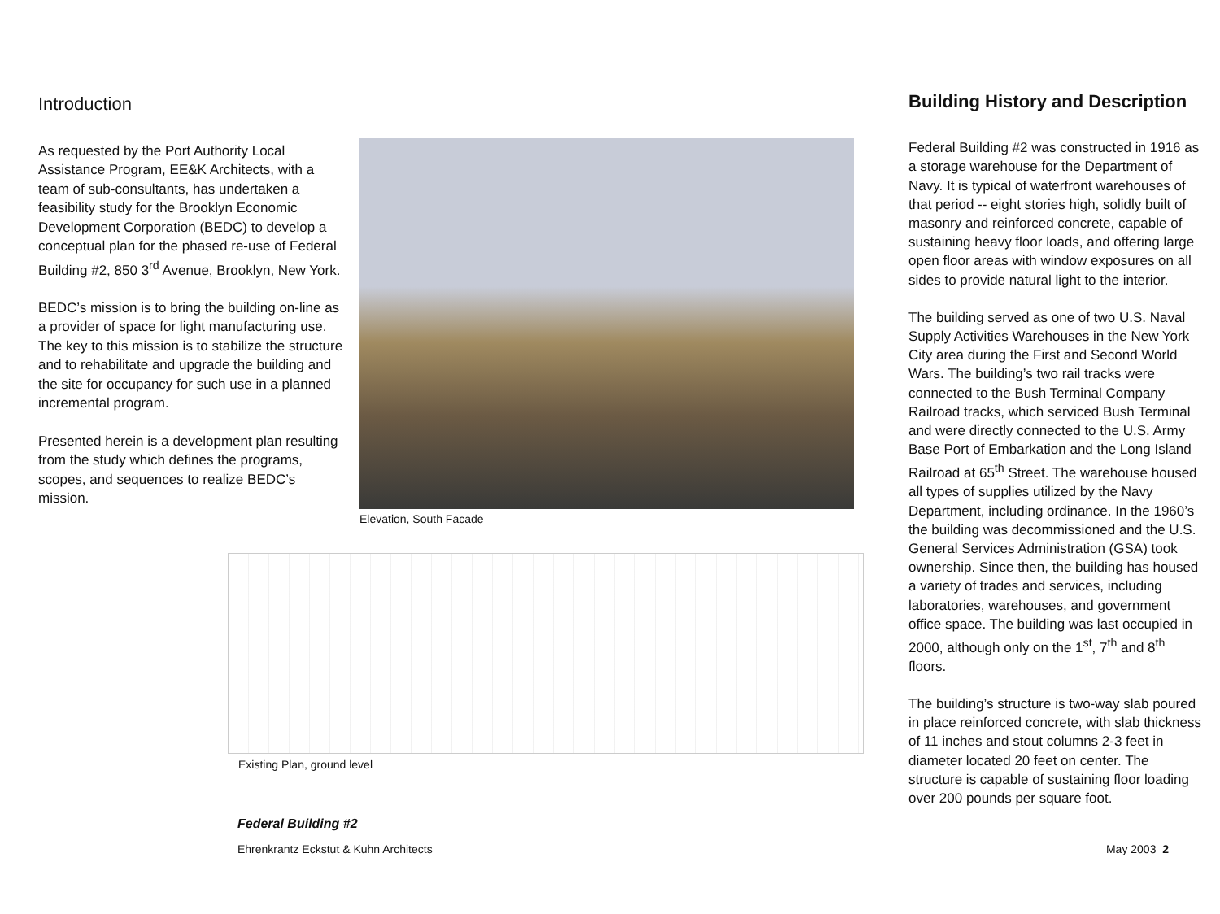Introduction
As requested by the Port Authority Local Assistance Program, EE&K Architects, with a team of sub-consultants, has undertaken a feasibility study for the Brooklyn Economic Development Corporation (BEDC) to develop a conceptual plan for the phased re-use of Federal Building #2, 850 3<sup>rd</sup> Avenue, Brooklyn, New York.
BEDC’s mission is to bring the building on-line as a provider of space for light manufacturing use. The key to this mission is to stabilize the structure and to rehabilitate and upgrade the building and the site for occupancy for such use in a planned incremental program.
Presented herein is a development plan resulting from the study which defines the programs, scopes, and sequences to realize BEDC’s mission.
Elevation, South Facade
Building History and Description
Federal Building #2 was constructed in 1916 as a storage warehouse for the Department of Navy. It is typical of waterfront warehouses of that period -- eight stories high, solidly built of masonry and reinforced concrete, capable of sustaining heavy floor loads, and offering large open floor areas with window exposures on all sides to provide natural light to the interior.
The building served as one of two U.S. Naval Supply Activities Warehouses in the New York City area during the First and Second World Wars. The building’s two rail tracks were connected to the Bush Terminal Company Railroad tracks, which serviced Bush Terminal and were directly connected to the U.S. Army Base Port of Embarkation and the Long Island Railroad at 65<sup>th</sup> Street. The warehouse housed all types of supplies utilized by the Navy Department, including ordinance. In the 1960’s the building was decommissioned and the U.S. General Services Administration (GSA) took ownership. Since then, the building has housed a variety of trades and services, including laboratories, warehouses, and government office space. The building was last occupied in 2000, although only on the 1<sup>st</sup>, 7<sup>th</sup> and 8<sup>th</sup> floors.
The building’s structure is two-way slab poured in place reinforced concrete, with slab thickness of 11 inches and stout columns 2-3 feet in diameter located 20 feet on center. The structure is capable of sustaining floor loading over 200 pounds per square foot.
Existing Plan, ground level
Federal Building #2
Ehrenkrantz Eckstut & Kuhn Architects May 2003 2